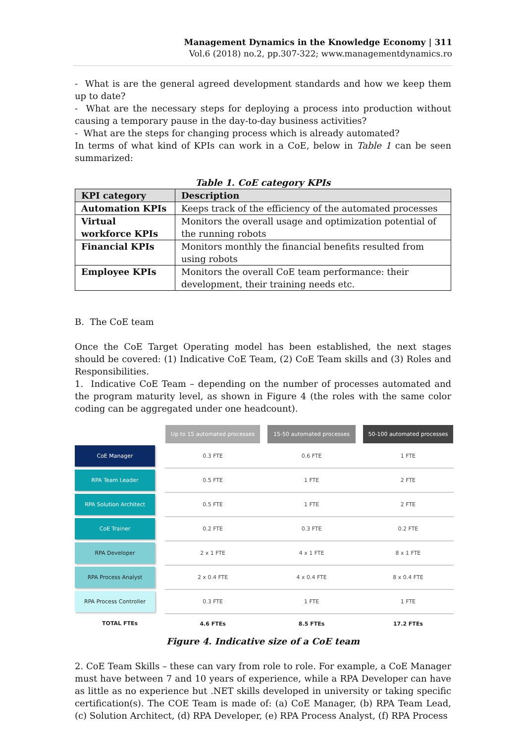Management Dynamics in the Knowledge Economy | 311
Vol.6 (2018) no.2, pp.307-322; www.managementdynamics.ro
- What is are the general agreed development standards and how we keep them up to date?
- What are the necessary steps for deploying a process into production without causing a temporary pause in the day-to-day business activities?
- What are the steps for changing process which is already automated?
In terms of what kind of KPIs can work in a CoE, below in Table 1 can be seen summarized:
Table 1. CoE category KPIs
| KPI category | Description |
| --- | --- |
| Automation KPIs | Keeps track of the efficiency of the automated processes |
| Virtual workforce KPIs | Monitors the overall usage and optimization potential of the running robots |
| Financial KPIs | Monitors monthly the financial benefits resulted from using robots |
| Employee KPIs | Monitors the overall CoE team performance: their development, their training needs etc. |
B. The CoE team
Once the CoE Target Operating model has been established, the next stages should be covered: (1) Indicative CoE Team, (2) CoE Team skills and (3) Roles and Responsibilities.
1. Indicative CoE Team – depending on the number of processes automated and the program maturity level, as shown in Figure 4 (the roles with the same color coding can be aggregated under one headcount).
| | Up to 15 automated processes | 15-50 automated processes | 50-100 automated processes |
| CoE Manager | 0.3 FTE | 0.6 FTE | 1 FTE |
| RPA Team Leader | 0.5 FTE | 1 FTE | 2 FTE |
| RPA Solution Architect | 0.5 FTE | 1 FTE | 2 FTE |
| CoE Trainer | 0.2 FTE | 0.3 FTE | 0.2 FTE |
| RPA Developer | 2 x 1 FTE | 4 x 1 FTE | 8 x 1 FTE |
| RPA Process Analyst | 2 x 0.4 FTE | 4 x 0.4 FTE | 8 x 0.4 FTE |
| RPA Process Controller | 0.3 FTE | 1 FTE | 1 FTE |
| TOTAL FTEs | 4.6 FTEs | 8.5 FTEs | 17.2 FTEs |
Figure 4. Indicative size of a CoE team
2. CoE Team Skills – these can vary from role to role. For example, a CoE Manager must have between 7 and 10 years of experience, while a RPA Developer can have as little as no experience but .NET skills developed in university or taking specific certification(s). The COE Team is made of: (a) CoE Manager, (b) RPA Team Lead, (c) Solution Architect, (d) RPA Developer, (e) RPA Process Analyst, (f) RPA Process